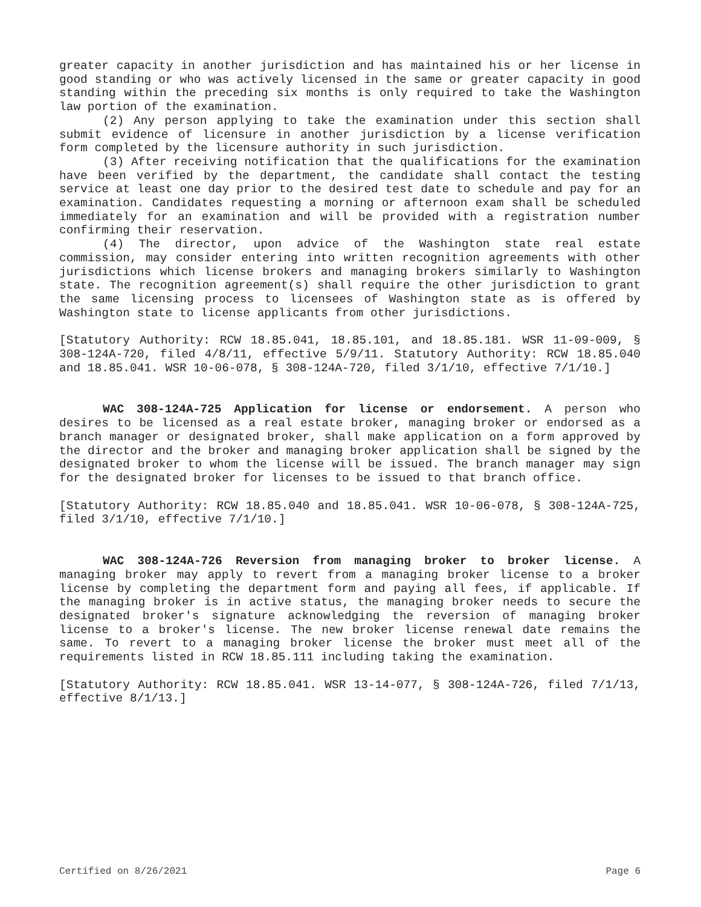greater capacity in another jurisdiction and has maintained his or her license in good standing or who was actively licensed in the same or greater capacity in good standing within the preceding six months is only required to take the Washington law portion of the examination.
(2) Any person applying to take the examination under this section shall submit evidence of licensure in another jurisdiction by a license verification form completed by the licensure authority in such jurisdiction.
(3) After receiving notification that the qualifications for the examination have been verified by the department, the candidate shall contact the testing service at least one day prior to the desired test date to schedule and pay for an examination. Candidates requesting a morning or afternoon exam shall be scheduled immediately for an examination and will be provided with a registration number confirming their reservation.
(4) The director, upon advice of the Washington state real estate commission, may consider entering into written recognition agreements with other jurisdictions which license brokers and managing brokers similarly to Washington state. The recognition agreement(s) shall require the other jurisdiction to grant the same licensing process to licensees of Washington state as is offered by Washington state to license applicants from other jurisdictions.
[Statutory Authority: RCW 18.85.041, 18.85.101, and 18.85.181. WSR 11-09-009, § 308-124A-720, filed 4/8/11, effective 5/9/11. Statutory Authority: RCW 18.85.040 and 18.85.041. WSR 10-06-078, § 308-124A-720, filed 3/1/10, effective 7/1/10.]
WAC 308-124A-725 Application for license or endorsement. A person who desires to be licensed as a real estate broker, managing broker or endorsed as a branch manager or designated broker, shall make application on a form approved by the director and the broker and managing broker application shall be signed by the designated broker to whom the license will be issued. The branch manager may sign for the designated broker for licenses to be issued to that branch office.
[Statutory Authority: RCW 18.85.040 and 18.85.041. WSR 10-06-078, § 308-124A-725, filed 3/1/10, effective 7/1/10.]
WAC 308-124A-726 Reversion from managing broker to broker license. A managing broker may apply to revert from a managing broker license to a broker license by completing the department form and paying all fees, if applicable. If the managing broker is in active status, the managing broker needs to secure the designated broker's signature acknowledging the reversion of managing broker license to a broker's license. The new broker license renewal date remains the same. To revert to a managing broker license the broker must meet all of the requirements listed in RCW 18.85.111 including taking the examination.
[Statutory Authority: RCW 18.85.041. WSR 13-14-077, § 308-124A-726, filed 7/1/13, effective 8/1/13.]
Certified on 8/26/2021 Page 6